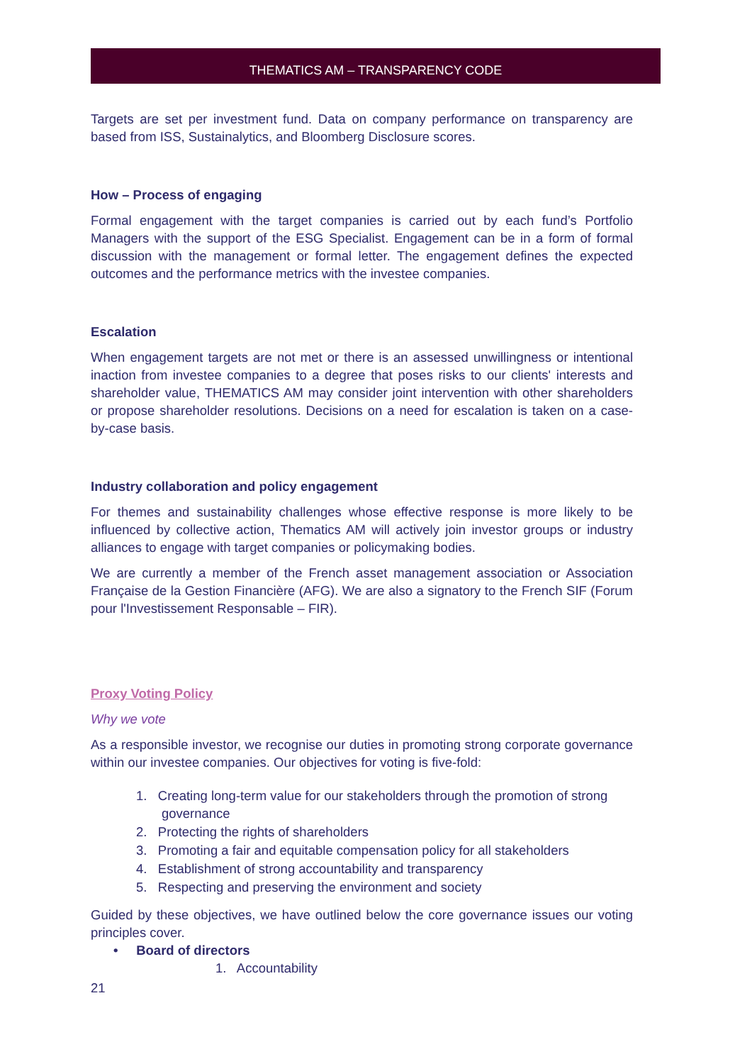THEMATICS AM – TRANSPARENCY CODE
Targets are set per investment fund. Data on company performance on transparency are based from ISS, Sustainalytics, and Bloomberg Disclosure scores.
How – Process of engaging
Formal engagement with the target companies is carried out by each fund’s Portfolio Managers with the support of the ESG Specialist. Engagement can be in a form of formal discussion with the management or formal letter. The engagement defines the expected outcomes and the performance metrics with the investee companies.
Escalation
When engagement targets are not met or there is an assessed unwillingness or intentional inaction from investee companies to a degree that poses risks to our clients' interests and shareholder value, THEMATICS AM may consider joint intervention with other shareholders or propose shareholder resolutions. Decisions on a need for escalation is taken on a case-by-case basis.
Industry collaboration and policy engagement
For themes and sustainability challenges whose effective response is more likely to be influenced by collective action, Thematics AM will actively join investor groups or industry alliances to engage with target companies or policymaking bodies.
We are currently a member of the French asset management association or Association Française de la Gestion Financière (AFG). We are also a signatory to the French SIF (Forum pour l'Investissement Responsable – FIR).
Proxy Voting Policy
Why we vote
As a responsible investor, we recognise our duties in promoting strong corporate governance within our investee companies. Our objectives for voting is five-fold:
1. Creating long-term value for our stakeholders through the promotion of strong
governance
2. Protecting the rights of shareholders
3. Promoting a fair and equitable compensation policy for all stakeholders
4. Establishment of strong accountability and transparency
5. Respecting and preserving the environment and society
Guided by these objectives, we have outlined below the core governance issues our voting principles cover.
• Board of directors
1. Accountability
21